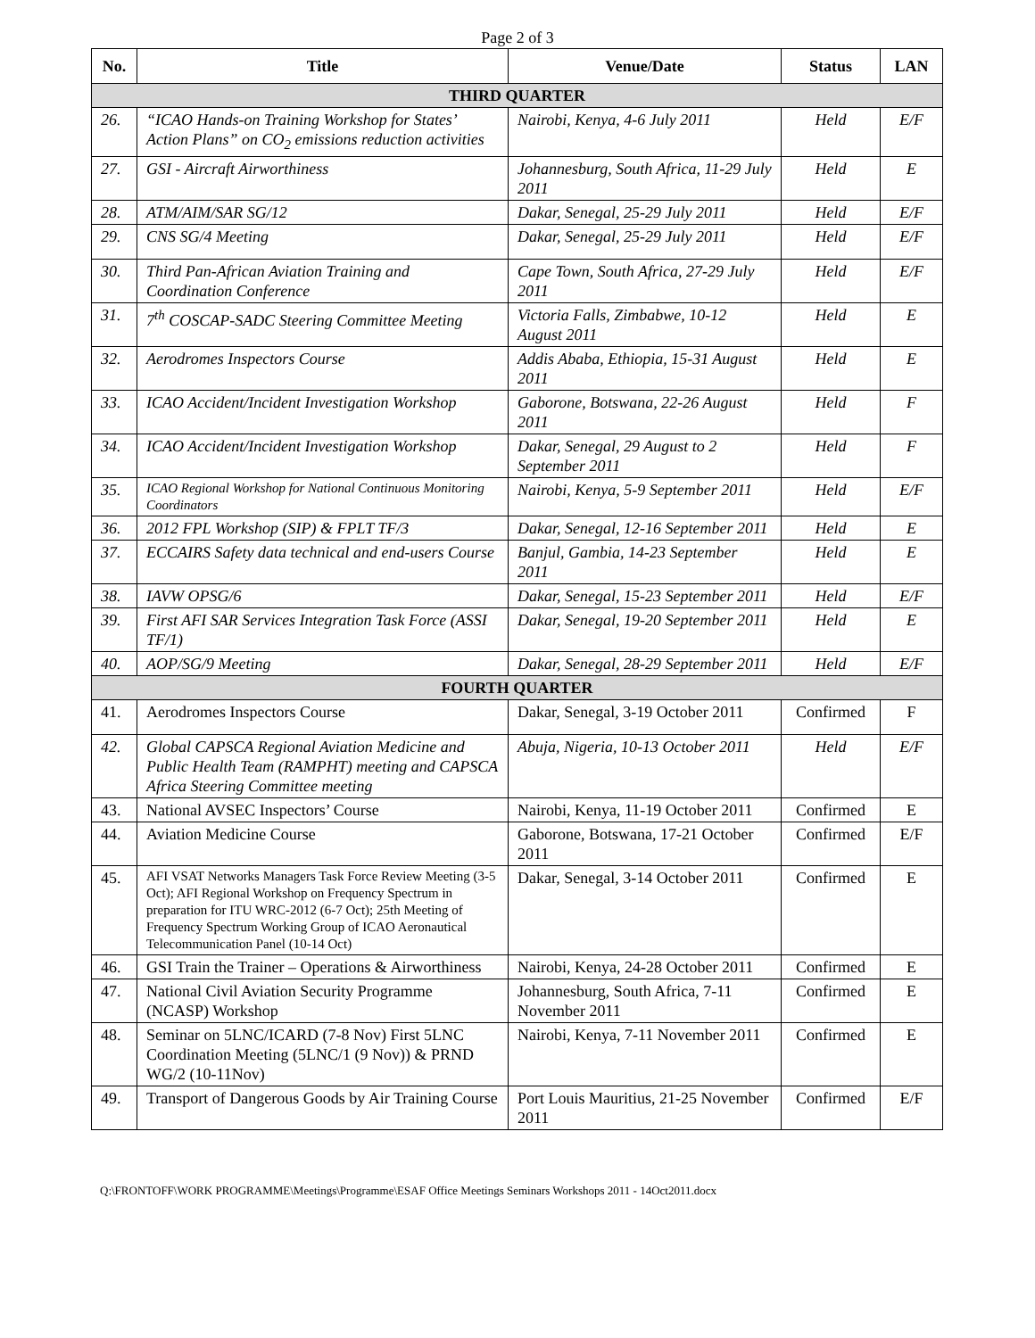Page 2 of 3
| No. | Title | Venue/Date | Status | LAN |
| --- | --- | --- | --- | --- |
| THIRD QUARTER | | | | |
| 26. | “ICAO Hands-on Training Workshop for States’ Action Plans” on CO<sub>2</sub> emissions reduction activities | Nairobi, Kenya, 4-6 July 2011 | Held | E/F |
| 27. | GSI - Aircraft Airworthiness | Johannesburg, South Africa, 11-29 July 2011 | Held | E |
| 28. | ATM/AIM/SAR SG/12 | Dakar, Senegal, 25-29 July 2011 | Held | E/F |
| 29. | CNS SG/4 Meeting | Dakar, Senegal, 25-29 July 2011 | Held | E/F |
| 30. | Third Pan-African Aviation Training and Coordination Conference | Cape Town, South Africa, 27-29 July 2011 | Held | E/F |
| 31. | 7<sup>th</sup> COSCAP-SADC Steering Committee Meeting | Victoria Falls, Zimbabwe, 10-12 August 2011 | Held | E |
| 32. | Aerodromes Inspectors Course | Addis Ababa, Ethiopia, 15-31 August 2011 | Held | E |
| 33. | ICAO Accident/Incident Investigation Workshop | Gaborone, Botswana, 22-26 August 2011 | Held | F |
| 34. | ICAO Accident/Incident Investigation Workshop | Dakar, Senegal, 29 August to 2 September 2011 | Held | F |
| 35. | ICAO Regional Workshop for National Continuous Monitoring Coordinators | Nairobi, Kenya, 5-9 September 2011 | Held | E/F |
| 36. | 2012 FPL Workshop (SIP) & FPLT TF/3 | Dakar, Senegal, 12-16 September 2011 | Held | E |
| 37. | ECCAIRS Safety data technical and end-users Course | Banjul, Gambia, 14-23 September 2011 | Held | E |
| 38. | IAVW OPSG/6 | Dakar, Senegal, 15-23 September 2011 | Held | E/F |
| 39. | First AFI SAR Services Integration Task Force (ASSI TF/1) | Dakar, Senegal, 19-20 September 2011 | Held | E |
| 40. | AOP/SG/9 Meeting | Dakar, Senegal, 28-29 September 2011 | Held | E/F |
| FOURTH QUARTER | | | | |
| 41. | Aerodromes Inspectors Course | Dakar, Senegal, 3-19 October 2011 | Confirmed | F |
| 42. | Global CAPSCA Regional Aviation Medicine and Public Health Team (RAMPHT) meeting and CAPSCA Africa Steering Committee meeting | Abuja, Nigeria, 10-13 October 2011 | Held | E/F |
| 43. | National AVSEC Inspectors’ Course | Nairobi, Kenya, 11-19 October 2011 | Confirmed | E |
| 44. | Aviation Medicine Course | Gaborone, Botswana, 17-21 October 2011 | Confirmed | E/F |
| 45. | AFI VSAT Networks Managers Task Force Review Meeting (3-5 Oct); AFI Regional Workshop on Frequency Spectrum in preparation for ITU WRC-2012 (6-7 Oct); 25th Meeting of Frequency Spectrum Working Group of ICAO Aeronautical Telecommunication Panel (10-14 Oct) | Dakar, Senegal, 3-14 October 2011 | Confirmed | E |
| 46. | GSI Train the Trainer – Operations & Airworthiness | Nairobi, Kenya, 24-28 October 2011 | Confirmed | E |
| 47. | National Civil Aviation Security Programme (NCASP) Workshop | Johannesburg, South Africa, 7-11 November 2011 | Confirmed | E |
| 48. | Seminar on 5LNC/ICARD (7-8 Nov) First 5LNC Coordination Meeting (5LNC/1 (9 Nov)) & PRND WG/2 (10-11Nov) | Nairobi, Kenya, 7-11 November 2011 | Confirmed | E |
| 49. | Transport of Dangerous Goods by Air Training Course | Port Louis Mauritius, 21-25 November 2011 | Confirmed | E/F |
Q:\FRONTOFF\WORK PROGRAMME\Meetings\Programme\ESAF Office Meetings Seminars Workshops 2011 - 14Oct2011.docx